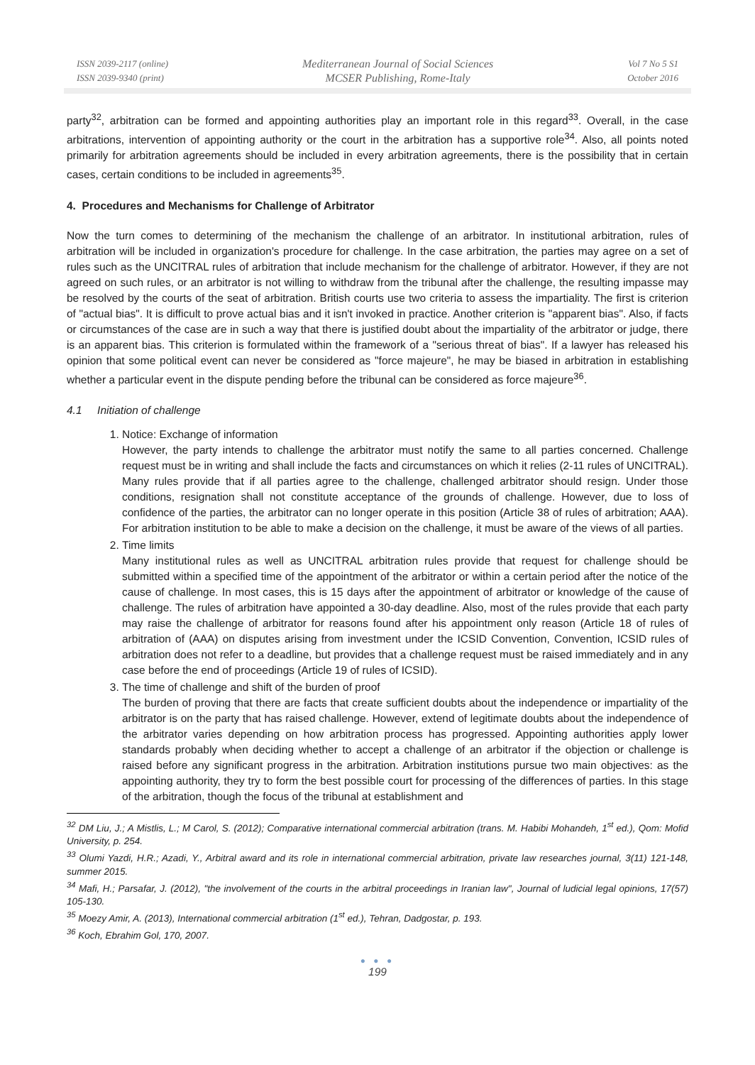ISSN 2039-2117 (online)
ISSN 2039-9340 (print)
Mediterranean Journal of Social Sciences
MCSER Publishing, Rome-Italy
Vol 7 No 5 S1
October 2016
party<sup>32</sup>, arbitration can be formed and appointing authorities play an important role in this regard<sup>33</sup>. Overall, in the case arbitrations, intervention of appointing authority or the court in the arbitration has a supportive role<sup>34</sup>. Also, all points noted primarily for arbitration agreements should be included in every arbitration agreements, there is the possibility that in certain cases, certain conditions to be included in agreements<sup>35</sup>.
4. Procedures and Mechanisms for Challenge of Arbitrator
Now the turn comes to determining of the mechanism the challenge of an arbitrator. In institutional arbitration, rules of arbitration will be included in organization's procedure for challenge. In the case arbitration, the parties may agree on a set of rules such as the UNCITRAL rules of arbitration that include mechanism for the challenge of arbitrator. However, if they are not agreed on such rules, or an arbitrator is not willing to withdraw from the tribunal after the challenge, the resulting impasse may be resolved by the courts of the seat of arbitration. British courts use two criteria to assess the impartiality. The first is criterion of "actual bias". It is difficult to prove actual bias and it isn't invoked in practice. Another criterion is "apparent bias". Also, if facts or circumstances of the case are in such a way that there is justified doubt about the impartiality of the arbitrator or judge, there is an apparent bias. This criterion is formulated within the framework of a "serious threat of bias". If a lawyer has released his opinion that some political event can never be considered as "force majeure", he may be biased in arbitration in establishing whether a particular event in the dispute pending before the tribunal can be considered as force majeure<sup>36</sup>.
4.1 Initiation of challenge
1. Notice: Exchange of information
However, the party intends to challenge the arbitrator must notify the same to all parties concerned. Challenge request must be in writing and shall include the facts and circumstances on which it relies (2-11 rules of UNCITRAL). Many rules provide that if all parties agree to the challenge, challenged arbitrator should resign. Under those conditions, resignation shall not constitute acceptance of the grounds of challenge. However, due to loss of confidence of the parties, the arbitrator can no longer operate in this position (Article 38 of rules of arbitration; AAA). For arbitration institution to be able to make a decision on the challenge, it must be aware of the views of all parties.
2. Time limits
Many institutional rules as well as UNCITRAL arbitration rules provide that request for challenge should be submitted within a specified time of the appointment of the arbitrator or within a certain period after the notice of the cause of challenge. In most cases, this is 15 days after the appointment of arbitrator or knowledge of the cause of challenge. The rules of arbitration have appointed a 30-day deadline. Also, most of the rules provide that each party may raise the challenge of arbitrator for reasons found after his appointment only reason (Article 18 of rules of arbitration of (AAA) on disputes arising from investment under the ICSID Convention, Convention, ICSID rules of arbitration does not refer to a deadline, but provides that a challenge request must be raised immediately and in any case before the end of proceedings (Article 19 of rules of ICSID).
3. The time of challenge and shift of the burden of proof
The burden of proving that there are facts that create sufficient doubts about the independence or impartiality of the arbitrator is on the party that has raised challenge. However, extend of legitimate doubts about the independence of the arbitrator varies depending on how arbitration process has progressed. Appointing authorities apply lower standards probably when deciding whether to accept a challenge of an arbitrator if the objection or challenge is raised before any significant progress in the arbitration. Arbitration institutions pursue two main objectives: as the appointing authority, they try to form the best possible court for processing of the differences of parties. In this stage of the arbitration, though the focus of the tribunal at establishment and
<sup>32</sup> DM Liu, J.; A Mistlis, L.; M Carol, S. (2012); Comparative international commercial arbitration (trans. M. Habibi Mohandeh, 1<sup>st</sup> ed.), Qom: Mofid University, p. 254.
<sup>33</sup> Olumi Yazdi, H.R.; Azadi, Y., Arbitral award and its role in international commercial arbitration, private law researches journal, 3(11) 121-148, summer 2015.
<sup>34</sup> Mafi, H.; Parsafar, J. (2012), "the involvement of the courts in the arbitral proceedings in Iranian law", Journal of ludicial legal opinions, 17(57) 105-130.
<sup>35</sup> Moezy Amir, A. (2013), International commercial arbitration (1<sup>st</sup> ed.), Tehran, Dadgostar, p. 193.
<sup>36</sup> Koch, Ebrahim Gol, 170, 2007.
● ● ●
199